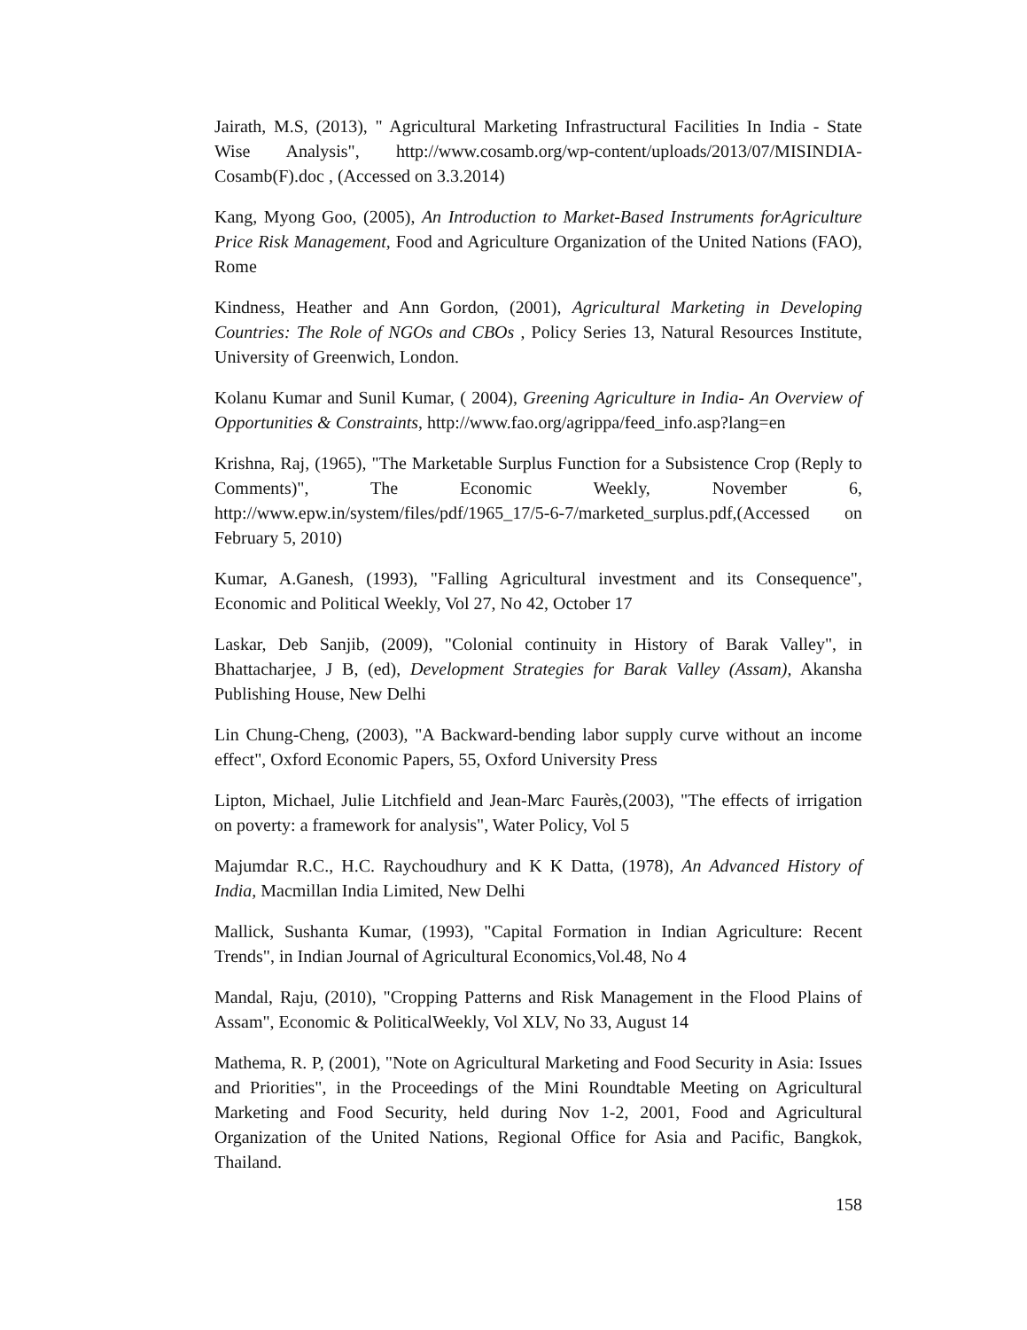Jairath, M.S, (2013), " Agricultural Marketing Infrastructural Facilities In India - State Wise Analysis", http://www.cosamb.org/wp-content/uploads/2013/07/MISINDIA-Cosamb(F).doc , (Accessed on 3.3.2014)
Kang, Myong Goo, (2005), An Introduction to Market-Based Instruments forAgriculture Price Risk Management, Food and Agriculture Organization of the United Nations (FAO), Rome
Kindness, Heather and Ann Gordon, (2001), Agricultural Marketing in Developing Countries: The Role of NGOs and CBOs , Policy Series 13, Natural Resources Institute, University of Greenwich, London.
Kolanu Kumar and Sunil Kumar, ( 2004), Greening Agriculture in India- An Overview of Opportunities & Constraints, http://www.fao.org/agrippa/feed_info.asp?lang=en
Krishna, Raj, (1965), "The Marketable Surplus Function for a Subsistence Crop (Reply to Comments)", The Economic Weekly, November 6, http://www.epw.in/system/files/pdf/1965_17/5-6-7/marketed_surplus.pdf,(Accessed on February 5, 2010)
Kumar, A.Ganesh, (1993), "Falling Agricultural investment and its Consequence", Economic and Political Weekly, Vol 27, No 42, October 17
Laskar, Deb Sanjib, (2009), "Colonial continuity in History of Barak Valley", in Bhattacharjee, J B, (ed), Development Strategies for Barak Valley (Assam), Akansha Publishing House, New Delhi
Lin Chung-Cheng, (2003), "A Backward-bending labor supply curve without an income effect", Oxford Economic Papers, 55, Oxford University Press
Lipton, Michael, Julie Litchfield and Jean-Marc Faurès,(2003), "The effects of irrigation on poverty: a framework for analysis", Water Policy, Vol 5
Majumdar R.C., H.C. Raychoudhury and K K Datta, (1978), An Advanced History of India, Macmillan India Limited, New Delhi
Mallick, Sushanta Kumar, (1993), "Capital Formation in Indian Agriculture: Recent Trends", in Indian Journal of Agricultural Economics,Vol.48, No 4
Mandal, Raju, (2010), "Cropping Patterns and Risk Management in the Flood Plains of Assam", Economic & PoliticalWeekly, Vol XLV, No 33, August 14
Mathema, R. P, (2001), "Note on Agricultural Marketing and Food Security in Asia: Issues and Priorities", in the Proceedings of the Mini Roundtable Meeting on Agricultural Marketing and Food Security, held during Nov 1-2, 2001, Food and Agricultural Organization of the United Nations, Regional Office for Asia and Pacific, Bangkok, Thailand.
158